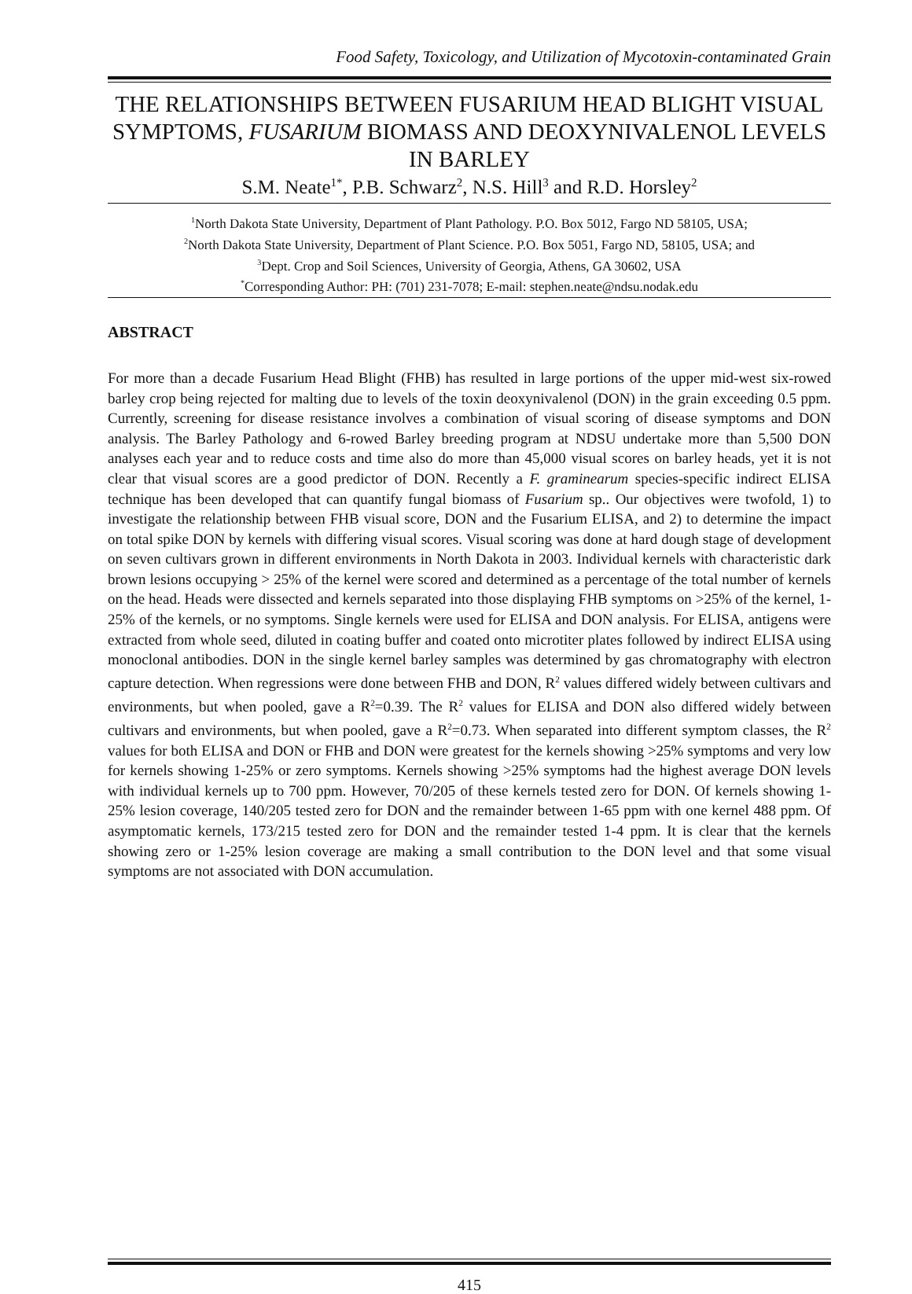Food Safety, Toxicology, and Utilization of Mycotoxin-contaminated Grain
THE RELATIONSHIPS BETWEEN FUSARIUM HEAD BLIGHT VISUAL SYMPTOMS, FUSARIUM BIOMASS AND DEOXYNIVALENOL LEVELS IN BARLEY
S.M. Neate<sup>1*</sup>, P.B. Schwarz<sup>2</sup>, N.S. Hill<sup>3</sup> and R.D. Horsley<sup>2</sup>
<sup>1</sup> North Dakota State University, Department of Plant Pathology. P.O. Box 5012, Fargo ND 58105, USA;
<sup>2</sup> North Dakota State University, Department of Plant Science. P.O. Box 5051, Fargo ND, 58105, USA; and
<sup>3</sup> Dept. Crop and Soil Sciences, University of Georgia, Athens, GA 30602, USA
<sup>*</sup> Corresponding Author: PH: (701) 231-7078; E-mail: stephen.neate@ndsu.nodak.edu
ABSTRACT
For more than a decade Fusarium Head Blight (FHB) has resulted in large portions of the upper mid-west six-rowed barley crop being rejected for malting due to levels of the toxin deoxynivalenol (DON) in the grain exceeding 0.5 ppm. Currently, screening for disease resistance involves a combination of visual scoring of disease symptoms and DON analysis. The Barley Pathology and 6-rowed Barley breeding program at NDSU undertake more than 5,500 DON analyses each year and to reduce costs and time also do more than 45,000 visual scores on barley heads, yet it is not clear that visual scores are a good predictor of DON. Recently a F. graminearum species-specific indirect ELISA technique has been developed that can quantify fungal biomass of Fusarium sp.. Our objectives were twofold, 1) to investigate the relationship between FHB visual score, DON and the Fusarium ELISA, and 2) to determine the impact on total spike DON by kernels with differing visual scores. Visual scoring was done at hard dough stage of development on seven cultivars grown in different environments in North Dakota in 2003. Individual kernels with characteristic dark brown lesions occupying > 25% of the kernel were scored and determined as a percentage of the total number of kernels on the head. Heads were dissected and kernels separated into those displaying FHB symptoms on >25% of the kernel, 1-25% of the kernels, or no symptoms. Single kernels were used for ELISA and DON analysis. For ELISA, antigens were extracted from whole seed, diluted in coating buffer and coated onto microtiter plates followed by indirect ELISA using monoclonal antibodies. DON in the single kernel barley samples was determined by gas chromatography with electron capture detection. When regressions were done between FHB and DON, R<sup>2</sup> values differed widely between cultivars and environments, but when pooled, gave a R<sup>2</sup>=0.39. The R<sup>2</sup> values for ELISA and DON also differed widely between cultivars and environments, but when pooled, gave a R<sup>2</sup>=0.73. When separated into different symptom classes, the R<sup>2</sup> values for both ELISA and DON or FHB and DON were greatest for the kernels showing >25% symptoms and very low for kernels showing 1-25% or zero symptoms. Kernels showing >25% symptoms had the highest average DON levels with individual kernels up to 700 ppm. However, 70/205 of these kernels tested zero for DON. Of kernels showing 1-25% lesion coverage, 140/205 tested zero for DON and the remainder between 1-65 ppm with one kernel 488 ppm. Of asymptomatic kernels, 173/215 tested zero for DON and the remainder tested 1-4 ppm. It is clear that the kernels showing zero or 1-25% lesion coverage are making a small contribution to the DON level and that some visual symptoms are not associated with DON accumulation.
415